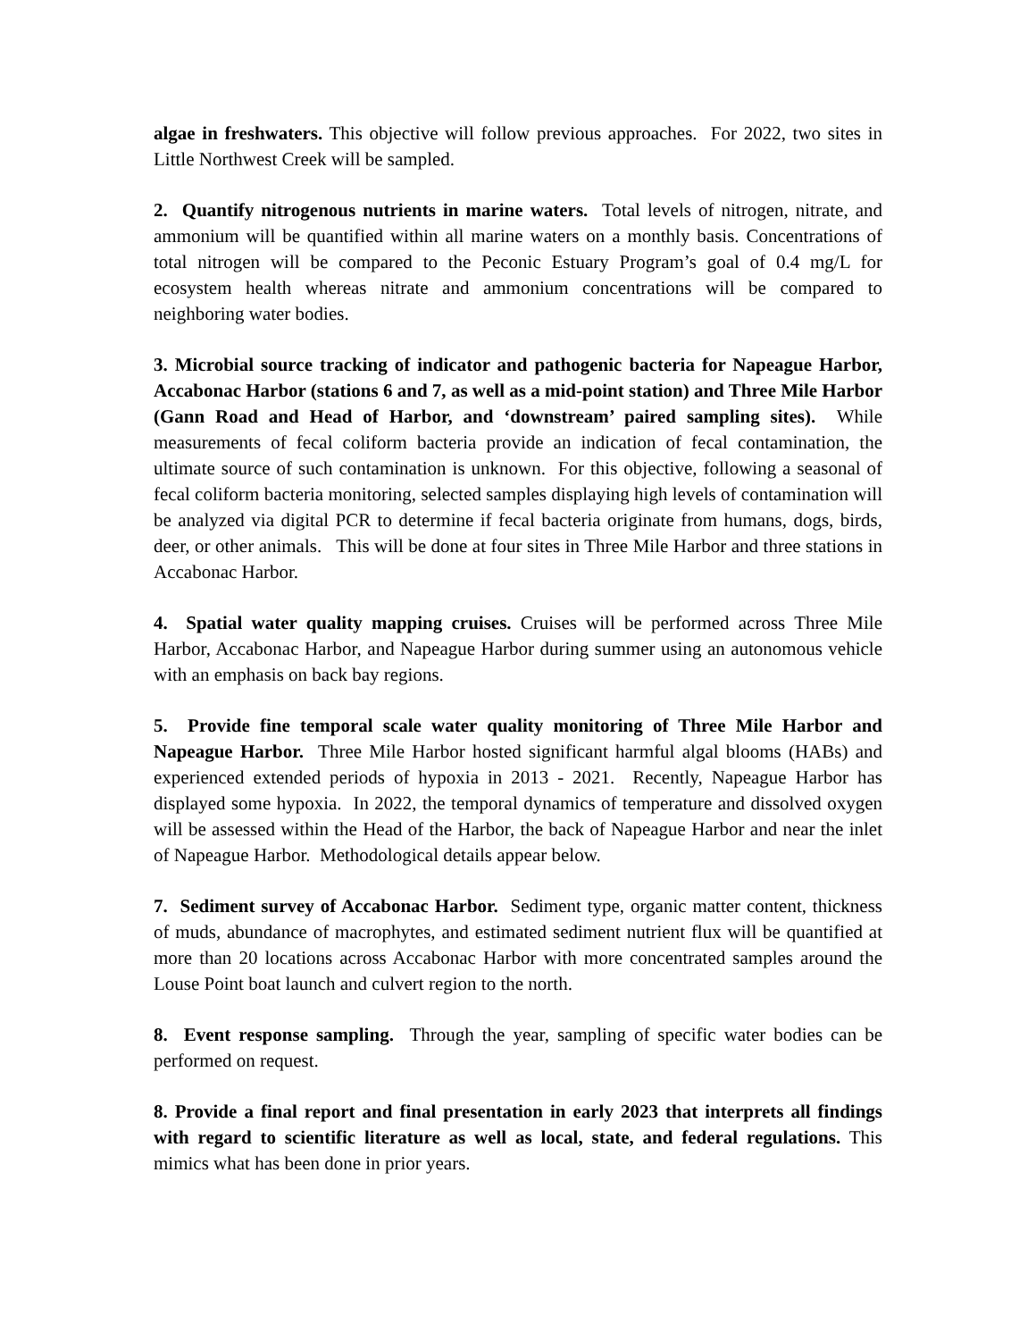algae in freshwaters. This objective will follow previous approaches. For 2022, two sites in Little Northwest Creek will be sampled.
2. Quantify nitrogenous nutrients in marine waters. Total levels of nitrogen, nitrate, and ammonium will be quantified within all marine waters on a monthly basis. Concentrations of total nitrogen will be compared to the Peconic Estuary Program’s goal of 0.4 mg/L for ecosystem health whereas nitrate and ammonium concentrations will be compared to neighboring water bodies.
3. Microbial source tracking of indicator and pathogenic bacteria for Napeague Harbor, Accabonac Harbor (stations 6 and 7, as well as a mid-point station) and Three Mile Harbor (Gann Road and Head of Harbor, and ‘downstream’ paired sampling sites). While measurements of fecal coliform bacteria provide an indication of fecal contamination, the ultimate source of such contamination is unknown. For this objective, following a seasonal of fecal coliform bacteria monitoring, selected samples displaying high levels of contamination will be analyzed via digital PCR to determine if fecal bacteria originate from humans, dogs, birds, deer, or other animals. This will be done at four sites in Three Mile Harbor and three stations in Accabonac Harbor.
4. Spatial water quality mapping cruises. Cruises will be performed across Three Mile Harbor, Accabonac Harbor, and Napeague Harbor during summer using an autonomous vehicle with an emphasis on back bay regions.
5. Provide fine temporal scale water quality monitoring of Three Mile Harbor and Napeague Harbor. Three Mile Harbor hosted significant harmful algal blooms (HABs) and experienced extended periods of hypoxia in 2013 - 2021. Recently, Napeague Harbor has displayed some hypoxia. In 2022, the temporal dynamics of temperature and dissolved oxygen will be assessed within the Head of the Harbor, the back of Napeague Harbor and near the inlet of Napeague Harbor. Methodological details appear below.
7. Sediment survey of Accabonac Harbor. Sediment type, organic matter content, thickness of muds, abundance of macrophytes, and estimated sediment nutrient flux will be quantified at more than 20 locations across Accabonac Harbor with more concentrated samples around the Louse Point boat launch and culvert region to the north.
8. Event response sampling. Through the year, sampling of specific water bodies can be performed on request.
8. Provide a final report and final presentation in early 2023 that interprets all findings with regard to scientific literature as well as local, state, and federal regulations. This mimics what has been done in prior years.